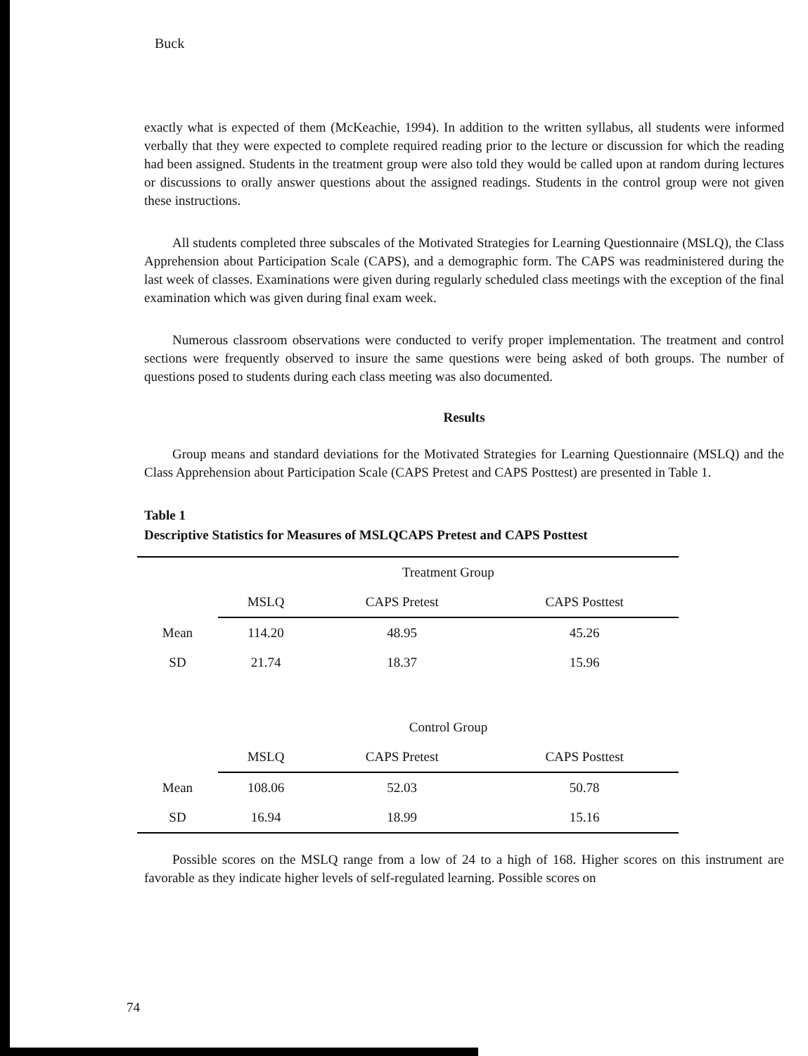Buck
exactly what is expected of them (McKeachie, 1994). In addition to the written syllabus, all students were informed verbally that they were expected to complete required reading prior to the lecture or discussion for which the reading had been assigned. Students in the treatment group were also told they would be called upon at random during lectures or discussions to orally answer questions about the assigned readings. Students in the control group were not given these instructions.
All students completed three subscales of the Motivated Strategies for Learning Questionnaire (MSLQ), the Class Apprehension about Participation Scale (CAPS), and a demographic form. The CAPS was readministered during the last week of classes. Examinations were given during regularly scheduled class meetings with the exception of the final examination which was given during final exam week.
Numerous classroom observations were conducted to verify proper implementation. The treatment and control sections were frequently observed to insure the same questions were being asked of both groups. The number of questions posed to students during each class meeting was also documented.
Results
Group means and standard deviations for the Motivated Strategies for Learning Questionnaire (MSLQ) and the Class Apprehension about Participation Scale (CAPS Pretest and CAPS Posttest) are presented in Table 1.
Table 1
Descriptive Statistics for Measures of MSLQCAPS Pretest and CAPS Posttest
| | Treatment Group | | |
| | MSLQ | CAPS Pretest | CAPS Posttest |
| Mean | 114.20 | 48.95 | 45.26 |
| SD | 21.74 | 18.37 | 15.96 |
| | Control Group | | |
| | MSLQ | CAPS Pretest | CAPS Posttest |
| Mean | 108.06 | 52.03 | 50.78 |
| SD | 16.94 | 18.99 | 15.16 |
Possible scores on the MSLQ range from a low of 24 to a high of 168. Higher scores on this instrument are favorable as they indicate higher levels of self-regulated learning. Possible scores on
74